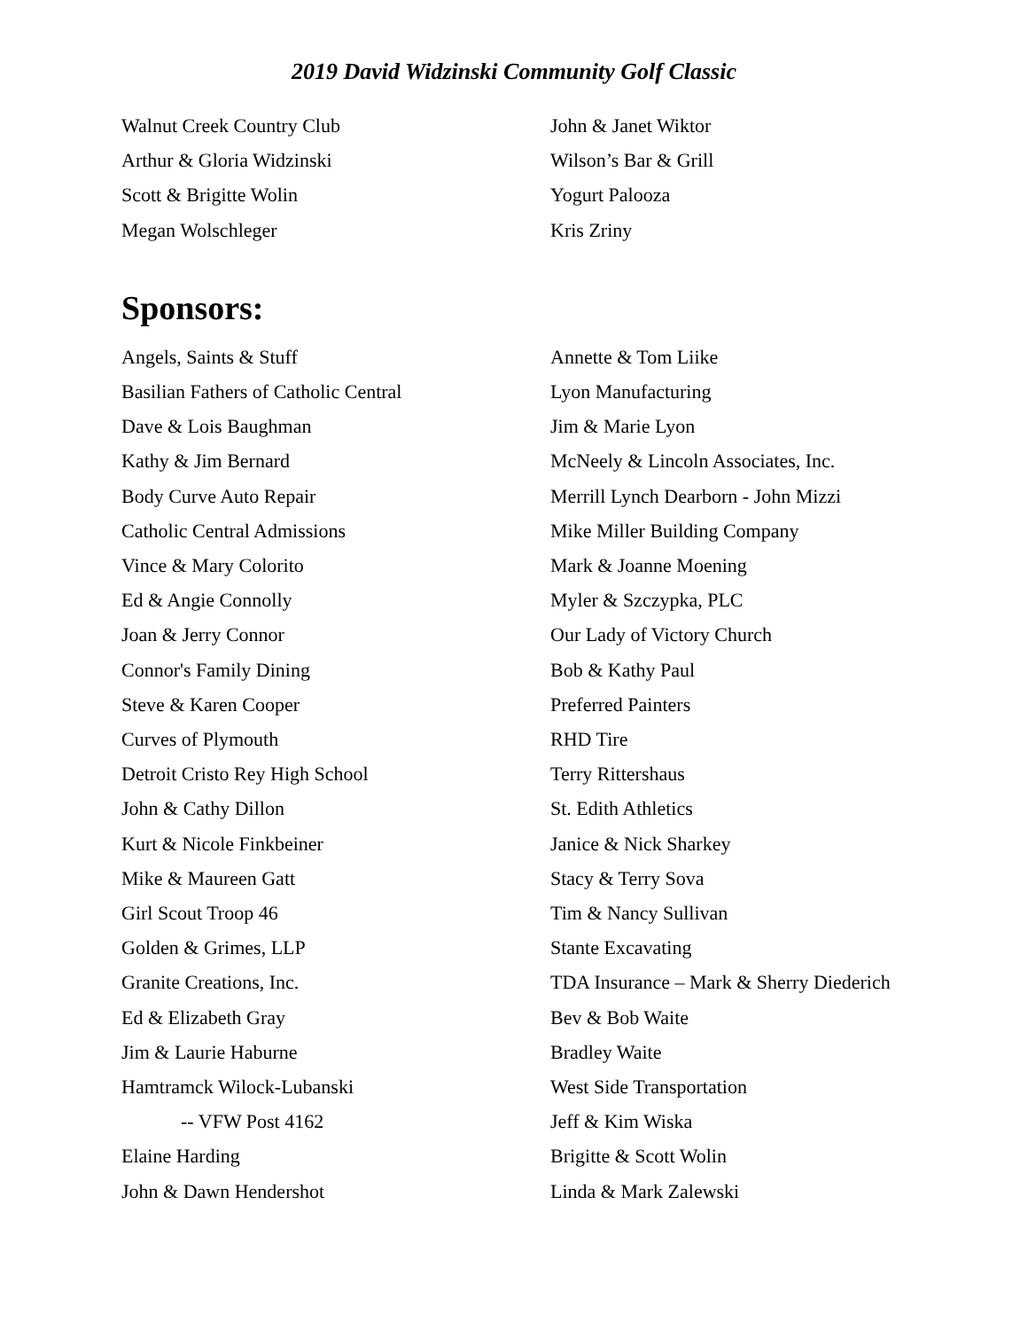2019 David Widzinski Community Golf Classic
Walnut Creek Country Club
Arthur & Gloria Widzinski
Scott & Brigitte Wolin
Megan Wolschleger
John & Janet Wiktor
Wilson’s Bar & Grill
Yogurt Palooza
Kris Zriny
Sponsors:
Angels, Saints & Stuff
Basilian Fathers of Catholic Central
Dave & Lois Baughman
Kathy & Jim Bernard
Body Curve Auto Repair
Catholic Central Admissions
Vince & Mary Colorito
Ed & Angie Connolly
Joan & Jerry Connor
Connor's Family Dining
Steve & Karen Cooper
Curves of Plymouth
Detroit Cristo Rey High School
John & Cathy Dillon
Kurt & Nicole Finkbeiner
Mike & Maureen Gatt
Girl Scout Troop 46
Golden & Grimes, LLP
Granite Creations, Inc.
Ed & Elizabeth Gray
Jim & Laurie Haburne
Hamtramck Wilock-Lubanski
-- VFW Post 4162
Elaine Harding
John & Dawn Hendershot
Annette & Tom Liike
Lyon Manufacturing
Jim & Marie Lyon
McNeely & Lincoln Associates, Inc.
Merrill Lynch Dearborn - John Mizzi
Mike Miller Building Company
Mark & Joanne Moening
Myler & Szczypka, PLC
Our Lady of Victory Church
Bob & Kathy Paul
Preferred Painters
RHD Tire
Terry Rittershaus
St. Edith Athletics
Janice & Nick Sharkey
Stacy & Terry Sova
Tim & Nancy Sullivan
Stante Excavating
TDA Insurance – Mark & Sherry Diederich
Bev & Bob Waite
Bradley Waite
West Side Transportation
Jeff & Kim Wiska
Brigitte & Scott Wolin
Linda & Mark Zalewski